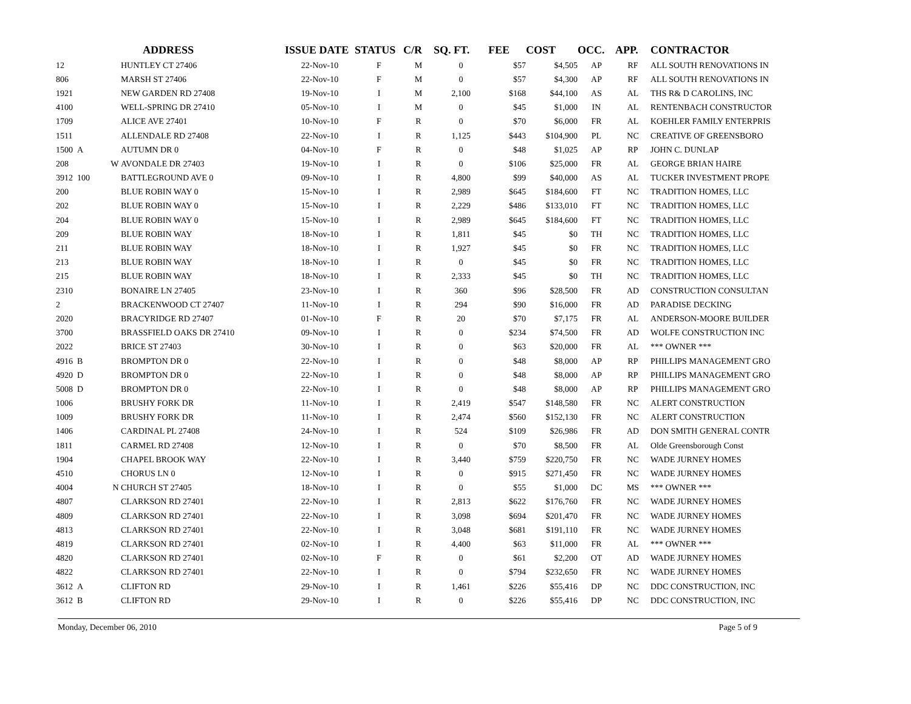| | | | ADDRESS | ISSUE DATE | STATUS | C/R | SQ. FT. | FEE | COST | OCC. | APP. | CONTRACTOR |
| --- | --- | --- | --- | --- | --- | --- | --- | --- | --- | --- | --- | --- |
| 12 | | | HUNTLEY CT 27406 | 22-Nov-10 | F | M | 0 | $57 | $4,505 | AP | RF | ALL SOUTH RENOVATIONS IN |
| 806 | | | MARSH ST 27406 | 22-Nov-10 | F | M | 0 | $57 | $4,300 | AP | RF | ALL SOUTH RENOVATIONS IN |
| 1921 | | | NEW GARDEN RD 27408 | 19-Nov-10 | I | M | 2,100 | $168 | $44,100 | AS | AL | THS R& D CAROLINS, INC |
| 4100 | | | WELL-SPRING DR 27410 | 05-Nov-10 | I | M | 0 | $45 | $1,000 | IN | AL | RENTENBACH CONSTRUCTOR |
| 1709 | | | ALICE AVE 27401 | 10-Nov-10 | F | R | 0 | $70 | $6,000 | FR | AL | KOEHLER FAMILY ENTERPRIS |
| 1511 | | | ALLENDALE RD 27408 | 22-Nov-10 | I | R | 1,125 | $443 | $104,900 | PL | NC | CREATIVE OF GREENSBORO |
| 1500 | A | | AUTUMN DR 0 | 04-Nov-10 | F | R | 0 | $48 | $1,025 | AP | RP | JOHN C. DUNLAP |
| 208 | | W | AVONDALE DR 27403 | 19-Nov-10 | I | R | 0 | $106 | $25,000 | FR | AL | GEORGE BRIAN HAIRE |
| 3912 | 100 | | BATTLEGROUND AVE 0 | 09-Nov-10 | I | R | 4,800 | $99 | $40,000 | AS | AL | TUCKER INVESTMENT PROPE |
| 200 | | | BLUE ROBIN WAY 0 | 15-Nov-10 | I | R | 2,989 | $645 | $184,600 | FT | NC | TRADITION HOMES, LLC |
| 202 | | | BLUE ROBIN WAY 0 | 15-Nov-10 | I | R | 2,229 | $486 | $133,010 | FT | NC | TRADITION HOMES, LLC |
| 204 | | | BLUE ROBIN WAY 0 | 15-Nov-10 | I | R | 2,989 | $645 | $184,600 | FT | NC | TRADITION HOMES, LLC |
| 209 | | | BLUE ROBIN WAY | 18-Nov-10 | I | R | 1,811 | $45 | $0 | TH | NC | TRADITION HOMES, LLC |
| 211 | | | BLUE ROBIN WAY | 18-Nov-10 | I | R | 1,927 | $45 | $0 | FR | NC | TRADITION HOMES, LLC |
| 213 | | | BLUE ROBIN WAY | 18-Nov-10 | I | R | 0 | $45 | $0 | FR | NC | TRADITION HOMES, LLC |
| 215 | | | BLUE ROBIN WAY | 18-Nov-10 | I | R | 2,333 | $45 | $0 | TH | NC | TRADITION HOMES, LLC |
| 2310 | | | BONAIRE LN 27405 | 23-Nov-10 | I | R | 360 | $96 | $28,500 | FR | AD | CONSTRUCTION CONSULTAN |
| 2 | | | BRACKENWOOD CT 27407 | 11-Nov-10 | I | R | 294 | $90 | $16,000 | FR | AD | PARADISE DECKING |
| 2020 | | | BRACYRIDGE RD 27407 | 01-Nov-10 | F | R | 20 | $70 | $7,175 | FR | AL | ANDERSON-MOORE BUILDER |
| 3700 | | | BRASSFIELD OAKS DR 27410 | 09-Nov-10 | I | R | 0 | $234 | $74,500 | FR | AD | WOLFE CONSTRUCTION INC |
| 2022 | | | BRICE ST 27403 | 30-Nov-10 | I | R | 0 | $63 | $20,000 | FR | AL | *** OWNER *** |
| 4916 | B | | BROMPTON DR 0 | 22-Nov-10 | I | R | 0 | $48 | $8,000 | AP | RP | PHILLIPS MANAGEMENT GRO |
| 4920 | D | | BROMPTON DR 0 | 22-Nov-10 | I | R | 0 | $48 | $8,000 | AP | RP | PHILLIPS MANAGEMENT GRO |
| 5008 | D | | BROMPTON DR 0 | 22-Nov-10 | I | R | 0 | $48 | $8,000 | AP | RP | PHILLIPS MANAGEMENT GRO |
| 1006 | | | BRUSHY FORK DR | 11-Nov-10 | I | R | 2,419 | $547 | $148,580 | FR | NC | ALERT CONSTRUCTION |
| 1009 | | | BRUSHY FORK DR | 11-Nov-10 | I | R | 2,474 | $560 | $152,130 | FR | NC | ALERT CONSTRUCTION |
| 1406 | | | CARDINAL PL 27408 | 24-Nov-10 | I | R | 524 | $109 | $26,986 | FR | AD | DON SMITH GENERAL CONTR |
| 1811 | | | CARMEL RD 27408 | 12-Nov-10 | I | R | 0 | $70 | $8,500 | FR | AL | Olde Greensborough Const |
| 1904 | | | CHAPEL BROOK WAY | 22-Nov-10 | I | R | 3,440 | $759 | $220,750 | FR | NC | WADE JURNEY HOMES |
| 4510 | | | CHORUS LN 0 | 12-Nov-10 | I | R | 0 | $915 | $271,450 | FR | NC | WADE JURNEY HOMES |
| 4004 | | N | CHURCH ST 27405 | 18-Nov-10 | I | R | 0 | $55 | $1,000 | DC | MS | *** OWNER *** |
| 4807 | | | CLARKSON RD 27401 | 22-Nov-10 | I | R | 2,813 | $622 | $176,760 | FR | NC | WADE JURNEY HOMES |
| 4809 | | | CLARKSON RD 27401 | 22-Nov-10 | I | R | 3,098 | $694 | $201,470 | FR | NC | WADE JURNEY HOMES |
| 4813 | | | CLARKSON RD 27401 | 22-Nov-10 | I | R | 3,048 | $681 | $191,110 | FR | NC | WADE JURNEY HOMES |
| 4819 | | | CLARKSON RD 27401 | 02-Nov-10 | I | R | 4,400 | $63 | $11,000 | FR | AL | *** OWNER *** |
| 4820 | | | CLARKSON RD 27401 | 02-Nov-10 | F | R | 0 | $61 | $2,200 | OT | AD | WADE JURNEY HOMES |
| 4822 | | | CLARKSON RD 27401 | 22-Nov-10 | I | R | 0 | $794 | $232,650 | FR | NC | WADE JURNEY HOMES |
| 3612 | A | | CLIFTON RD | 29-Nov-10 | I | R | 1,461 | $226 | $55,416 | DP | NC | DDC CONSTRUCTION, INC |
| 3612 | B | | CLIFTON RD | 29-Nov-10 | I | R | 0 | $226 | $55,416 | DP | NC | DDC CONSTRUCTION, INC |
Monday, December 06, 2010 Page 5 of 9